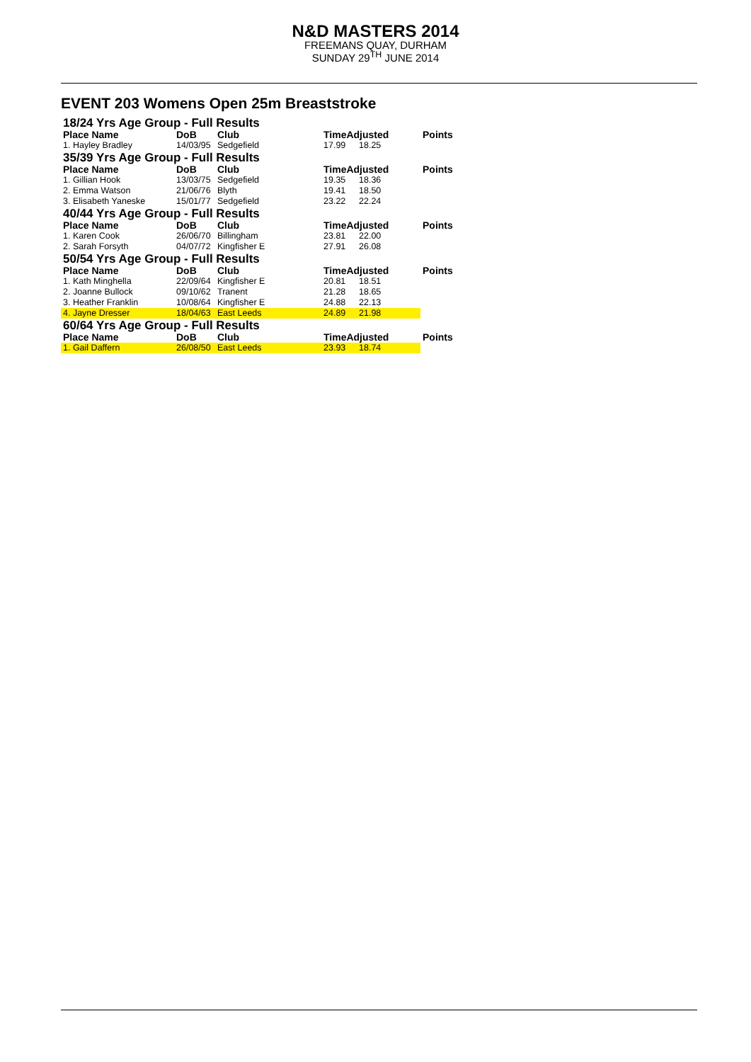N&D MASTERS 2014
FREEMANS QUAY, DURHAM
SUNDAY 29<sup>TH</sup> JUNE 2014
EVENT 203 Womens Open 25m Breaststroke
| 18/24 Yrs Age Group - Full Results | | | | | |
| Place Name | DoB | Club | TimeAdjusted | | Points |
| 1. Hayley Bradley | 14/03/95 | Sedgefield | 17.99 | 18.25 | |
| 35/39 Yrs Age Group - Full Results | | | | | |
| Place Name | DoB | Club | TimeAdjusted | | Points |
| 1. Gillian Hook | 13/03/75 | Sedgefield | 19.35 | 18.36 | |
| 2. Emma Watson | 21/06/76 | Blyth | 19.41 | 18.50 | |
| 3. Elisabeth Yaneske | 15/01/77 | Sedgefield | 23.22 | 22.24 | |
| 40/44 Yrs Age Group - Full Results | | | | | |
| Place Name | DoB | Club | TimeAdjusted | | Points |
| 1. Karen Cook | 26/06/70 | Billingham | 23.81 | 22.00 | |
| 2. Sarah Forsyth | 04/07/72 | Kingfisher E | 27.91 | 26.08 | |
| 50/54 Yrs Age Group - Full Results | | | | | |
| Place Name | DoB | Club | TimeAdjusted | | Points |
| 1. Kath Minghella | 22/09/64 | Kingfisher E | 20.81 | 18.51 | |
| 2. Joanne Bullock | 09/10/62 | Tranent | 21.28 | 18.65 | |
| 3. Heather Franklin | 10/08/64 | Kingfisher E | 24.88 | 22.13 | |
| 4. Jayne Dresser | 18/04/63 | East Leeds | 24.89 | 21.98 | |
| 60/64 Yrs Age Group - Full Results | | | | | |
| Place Name | DoB | Club | TimeAdjusted | | Points |
| 1. Gail Daffern | 26/08/50 | East Leeds | 23.93 | 18.74 | |